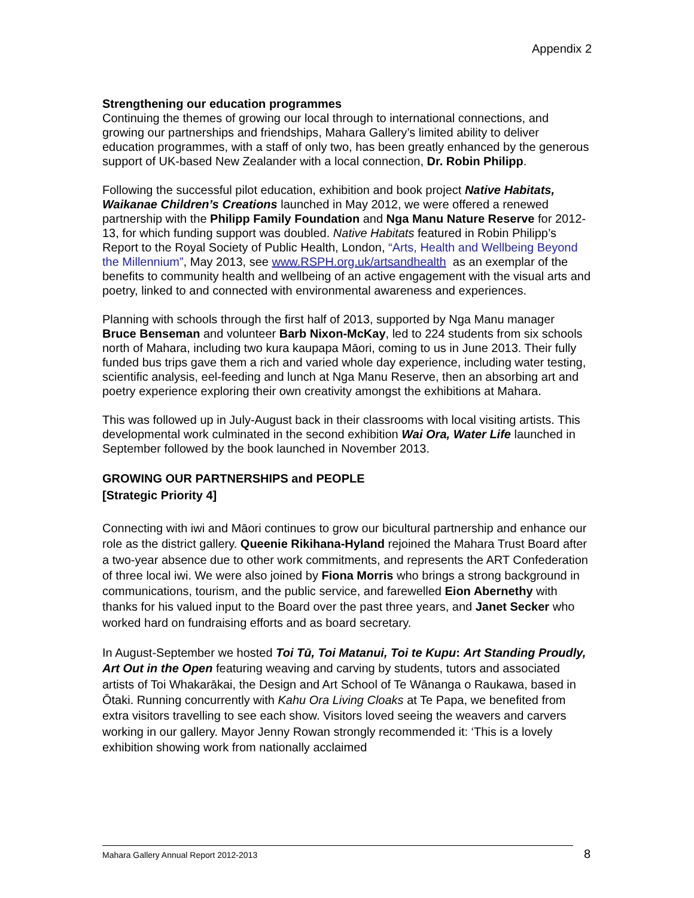Appendix 2
Strengthening our education programmes
Continuing the themes of growing our local through to international connections, and growing our partnerships and friendships, Mahara Gallery’s limited ability to deliver education programmes, with a staff of only two, has been greatly enhanced by the generous support of UK-based New Zealander with a local connection, Dr. Robin Philipp.
Following the successful pilot education, exhibition and book project Native Habitats, Waikanae Children’s Creations launched in May 2012, we were offered a renewed partnership with the Philipp Family Foundation and Nga Manu Nature Reserve for 2012-13, for which funding support was doubled. Native Habitats featured in Robin Philipp’s Report to the Royal Society of Public Health, London, “Arts, Health and Wellbeing Beyond the Millennium”, May 2013, see www.RSPH.org.uk/artsandhealth as an exemplar of the benefits to community health and wellbeing of an active engagement with the visual arts and poetry, linked to and connected with environmental awareness and experiences.
Planning with schools through the first half of 2013, supported by Nga Manu manager Bruce Benseman and volunteer Barb Nixon-McKay, led to 224 students from six schools north of Mahara, including two kura kaupapa Māori, coming to us in June 2013. Their fully funded bus trips gave them a rich and varied whole day experience, including water testing, scientific analysis, eel-feeding and lunch at Nga Manu Reserve, then an absorbing art and poetry experience exploring their own creativity amongst the exhibitions at Mahara.
This was followed up in July-August back in their classrooms with local visiting artists. This developmental work culminated in the second exhibition Wai Ora, Water Life launched in September followed by the book launched in November 2013.
GROWING OUR PARTNERSHIPS and PEOPLE
[Strategic Priority 4]
Connecting with iwi and Māori continues to grow our bicultural partnership and enhance our role as the district gallery. Queenie Rikihana-Hyland rejoined the Mahara Trust Board after a two-year absence due to other work commitments, and represents the ART Confederation of three local iwi. We were also joined by Fiona Morris who brings a strong background in communications, tourism, and the public service, and farewelled Eion Abernethy with thanks for his valued input to the Board over the past three years, and Janet Secker who worked hard on fundraising efforts and as board secretary.
In August-September we hosted Toi Tū, Toi Matanui, Toi te Kupu: Art Standing Proudly, Art Out in the Open featuring weaving and carving by students, tutors and associated artists of Toi Whakarākai, the Design and Art School of Te Wānanga o Raukawa, based in Ōtaki. Running concurrently with Kahu Ora Living Cloaks at Te Papa, we benefited from extra visitors travelling to see each show. Visitors loved seeing the weavers and carvers working in our gallery. Mayor Jenny Rowan strongly recommended it: ‘This is a lovely exhibition showing work from nationally acclaimed
Mahara Gallery Annual Report 2012-2013 8